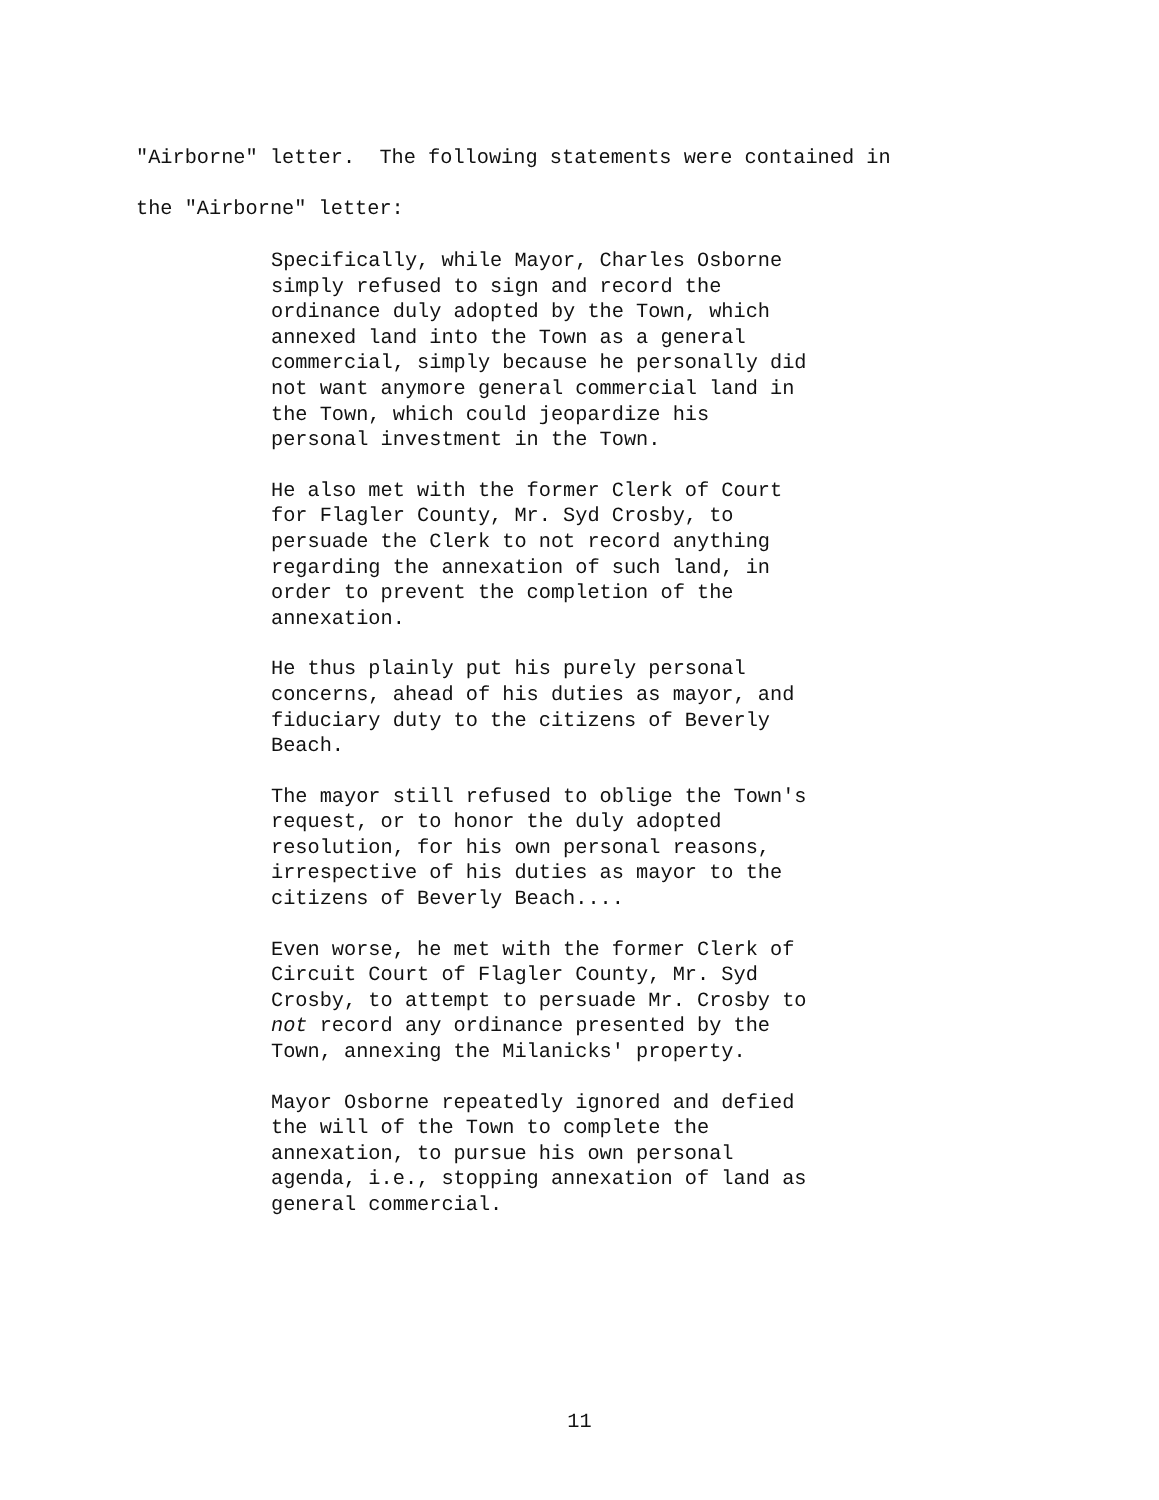"Airborne" letter. The following statements were contained in the "Airborne" letter:
Specifically, while Mayor, Charles Osborne simply refused to sign and record the ordinance duly adopted by the Town, which annexed land into the Town as a general commercial, simply because he personally did not want anymore general commercial land in the Town, which could jeopardize his personal investment in the Town.
He also met with the former Clerk of Court for Flagler County, Mr. Syd Crosby, to persuade the Clerk to not record anything regarding the annexation of such land, in order to prevent the completion of the annexation.
He thus plainly put his purely personal concerns, ahead of his duties as mayor, and fiduciary duty to the citizens of Beverly Beach.
The mayor still refused to oblige the Town's request, or to honor the duly adopted resolution, for his own personal reasons, irrespective of his duties as mayor to the citizens of Beverly Beach....
Even worse, he met with the former Clerk of Circuit Court of Flagler County, Mr. Syd Crosby, to attempt to persuade Mr. Crosby to not record any ordinance presented by the Town, annexing the Milanicks' property.
Mayor Osborne repeatedly ignored and defied the will of the Town to complete the annexation, to pursue his own personal agenda, i.e., stopping annexation of land as general commercial.
11